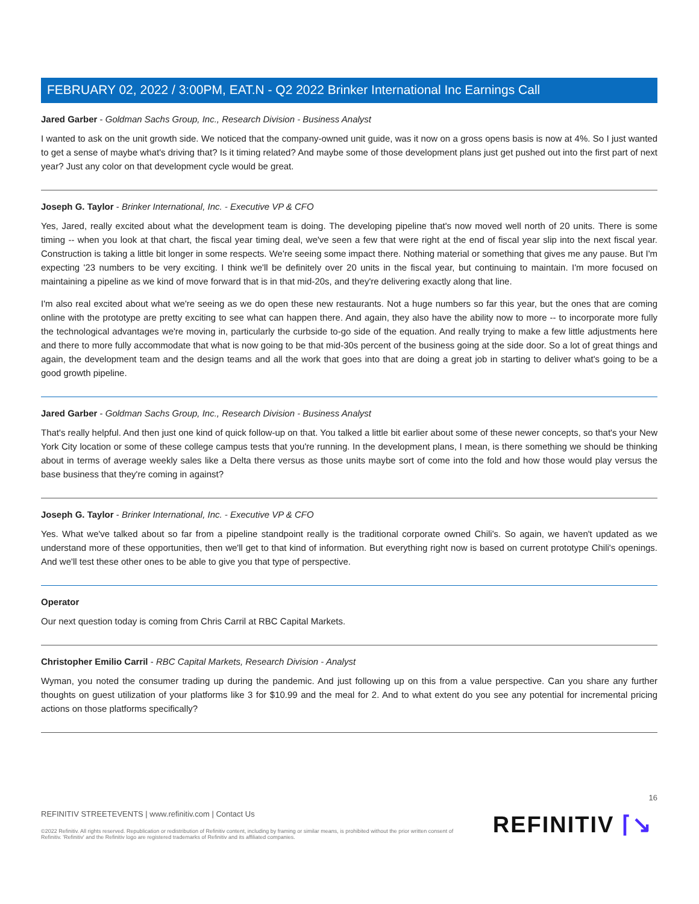FEBRUARY 02, 2022 / 3:00PM, EAT.N - Q2 2022 Brinker International Inc Earnings Call
Jared Garber - Goldman Sachs Group, Inc., Research Division - Business Analyst
I wanted to ask on the unit growth side. We noticed that the company-owned unit guide, was it now on a gross opens basis is now at 4%. So I just wanted to get a sense of maybe what's driving that? Is it timing related? And maybe some of those development plans just get pushed out into the first part of next year? Just any color on that development cycle would be great.
Joseph G. Taylor - Brinker International, Inc. - Executive VP & CFO
Yes, Jared, really excited about what the development team is doing. The developing pipeline that's now moved well north of 20 units. There is some timing -- when you look at that chart, the fiscal year timing deal, we've seen a few that were right at the end of fiscal year slip into the next fiscal year. Construction is taking a little bit longer in some respects. We're seeing some impact there. Nothing material or something that gives me any pause. But I'm expecting '23 numbers to be very exciting. I think we'll be definitely over 20 units in the fiscal year, but continuing to maintain. I'm more focused on maintaining a pipeline as we kind of move forward that is in that mid-20s, and they're delivering exactly along that line.
I'm also real excited about what we're seeing as we do open these new restaurants. Not a huge numbers so far this year, but the ones that are coming online with the prototype are pretty exciting to see what can happen there. And again, they also have the ability now to more -- to incorporate more fully the technological advantages we're moving in, particularly the curbside to-go side of the equation. And really trying to make a few little adjustments here and there to more fully accommodate that what is now going to be that mid-30s percent of the business going at the side door. So a lot of great things and again, the development team and the design teams and all the work that goes into that are doing a great job in starting to deliver what's going to be a good growth pipeline.
Jared Garber - Goldman Sachs Group, Inc., Research Division - Business Analyst
That's really helpful. And then just one kind of quick follow-up on that. You talked a little bit earlier about some of these newer concepts, so that's your New York City location or some of these college campus tests that you're running. In the development plans, I mean, is there something we should be thinking about in terms of average weekly sales like a Delta there versus as those units maybe sort of come into the fold and how those would play versus the base business that they're coming in against?
Joseph G. Taylor - Brinker International, Inc. - Executive VP & CFO
Yes. What we've talked about so far from a pipeline standpoint really is the traditional corporate owned Chili's. So again, we haven't updated as we understand more of these opportunities, then we'll get to that kind of information. But everything right now is based on current prototype Chili's openings. And we'll test these other ones to be able to give you that type of perspective.
Operator
Our next question today is coming from Chris Carril at RBC Capital Markets.
Christopher Emilio Carril - RBC Capital Markets, Research Division - Analyst
Wyman, you noted the consumer trading up during the pandemic. And just following up on this from a value perspective. Can you share any further thoughts on guest utilization of your platforms like 3 for $10.99 and the meal for 2. And to what extent do you see any potential for incremental pricing actions on those platforms specifically?
16
REFINITIV STREETEVENTS | www.refinitiv.com | Contact Us
©2022 Refinitiv. All rights reserved. Republication or redistribution of Refinitiv content, including by framing or similar means, is prohibited without the prior written consent of Refinitiv. 'Refinitiv' and the Refinitiv logo are registered trademarks of Refinitiv and its affiliated companies.
REFINITIV ⌈↘